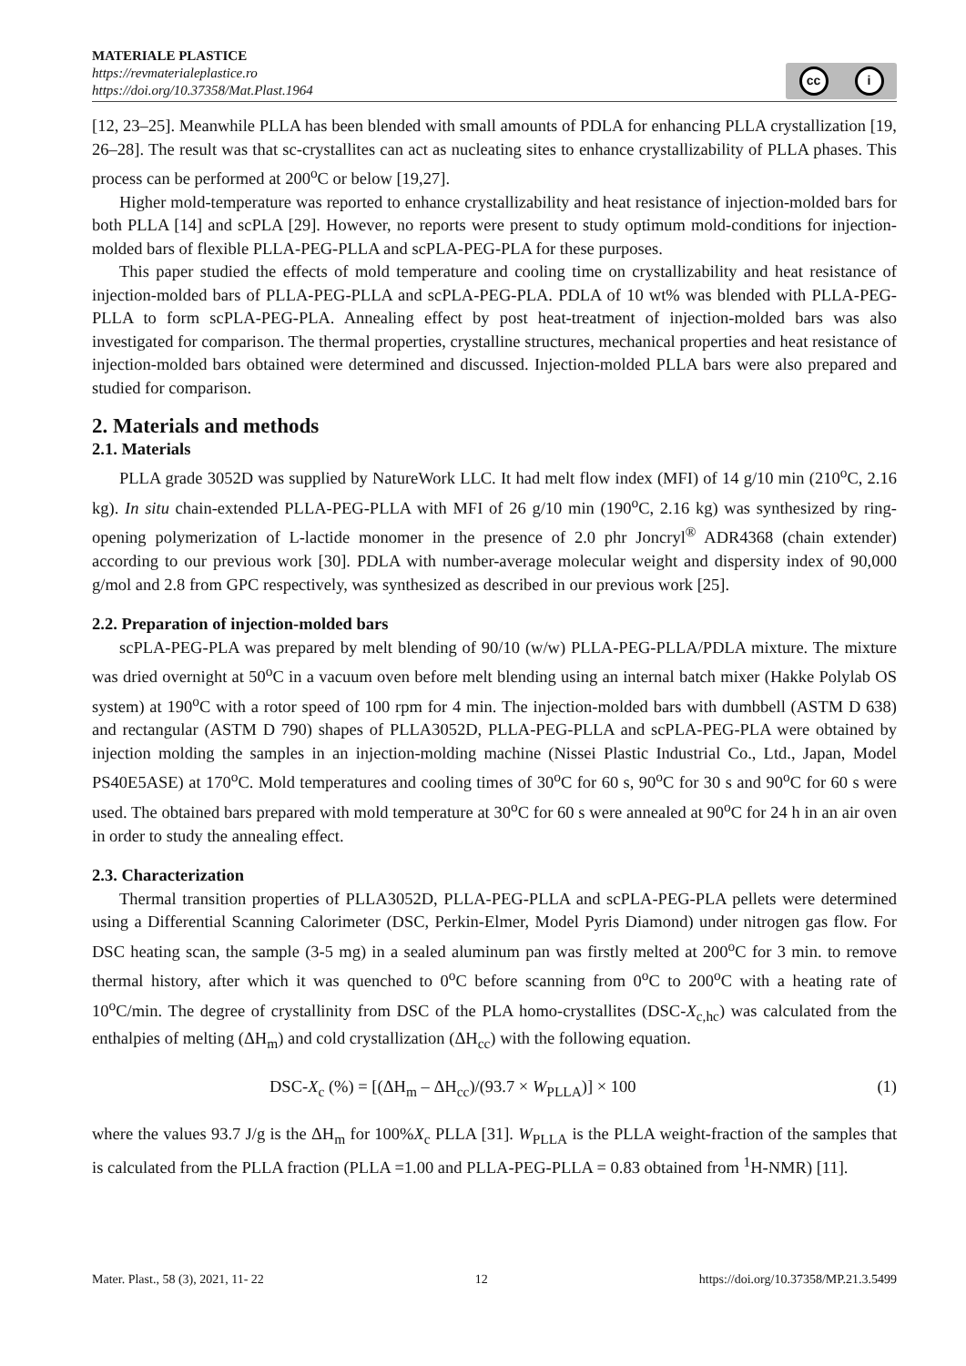MATERIALE PLASTICE
https://revmaterialeplastice.ro
https://doi.org/10.37358/Mat.Plast.1964
cc i
[12, 23‒25]. Meanwhile PLLA has been blended with small amounts of PDLA for enhancing PLLA crystallization [19, 26‒28]. The result was that sc-crystallites can act as nucleating sites to enhance crystallizability of PLLA phases. This process can be performed at 200<sup>o</sup>C or below [19,27].
Higher mold-temperature was reported to enhance crystallizability and heat resistance of injection-molded bars for both PLLA [14] and scPLA [29]. However, no reports were present to study optimum mold-conditions for injection-molded bars of flexible PLLA-PEG-PLLA and scPLA-PEG-PLA for these purposes.
This paper studied the effects of mold temperature and cooling time on crystallizability and heat resistance of injection-molded bars of PLLA-PEG-PLLA and scPLA-PEG-PLA. PDLA of 10 wt% was blended with PLLA-PEG-PLLA to form scPLA-PEG-PLA. Annealing effect by post heat-treatment of injection-molded bars was also investigated for comparison. The thermal properties, crystalline structures, mechanical properties and heat resistance of injection-molded bars obtained were determined and discussed. Injection-molded PLLA bars were also prepared and studied for comparison.
2. Materials and methods
2.1. Materials
PLLA grade 3052D was supplied by NatureWork LLC. It had melt flow index (MFI) of 14 g/10 min (210<sup>o</sup>C, 2.16 kg). In situ chain-extended PLLA-PEG-PLLA with MFI of 26 g/10 min (190<sup>o</sup>C, 2.16 kg) was synthesized by ring-opening polymerization of L-lactide monomer in the presence of 2.0 phr Joncryl<sup>®</sup> ADR4368 (chain extender) according to our previous work [30]. PDLA with number-average molecular weight and dispersity index of 90,000 g/mol and 2.8 from GPC respectively, was synthesized as described in our previous work [25].
2.2. Preparation of injection-molded bars
scPLA-PEG-PLA was prepared by melt blending of 90/10 (w/w) PLLA-PEG-PLLA/PDLA mixture. The mixture was dried overnight at 50<sup>o</sup>C in a vacuum oven before melt blending using an internal batch mixer (Hakke Polylab OS system) at 190<sup>o</sup>C with a rotor speed of 100 rpm for 4 min. The injection-molded bars with dumbbell (ASTM D 638) and rectangular (ASTM D 790) shapes of PLLA3052D, PLLA-PEG-PLLA and scPLA-PEG-PLA were obtained by injection molding the samples in an injection-molding machine (Nissei Plastic Industrial Co., Ltd., Japan, Model PS40E5ASE) at 170<sup>o</sup>C. Mold temperatures and cooling times of 30<sup>o</sup>C for 60 s, 90<sup>o</sup>C for 30 s and 90<sup>o</sup>C for 60 s were used. The obtained bars prepared with mold temperature at 30<sup>o</sup>C for 60 s were annealed at 90<sup>o</sup>C for 24 h in an air oven in order to study the annealing effect.
2.3. Characterization
Thermal transition properties of PLLA3052D, PLLA-PEG-PLLA and scPLA-PEG-PLA pellets were determined using a Differential Scanning Calorimeter (DSC, Perkin-Elmer, Model Pyris Diamond) under nitrogen gas flow. For DSC heating scan, the sample (3-5 mg) in a sealed aluminum pan was firstly melted at 200<sup>o</sup>C for 3 min. to remove thermal history, after which it was quenched to 0<sup>o</sup>C before scanning from 0<sup>o</sup>C to 200<sup>o</sup>C with a heating rate of 10<sup>o</sup>C/min. The degree of crystallinity from DSC of the PLA homo-crystallites (DSC-X<sub>c,hc</sub>) was calculated from the enthalpies of melting (ΔH<sub>m</sub>) and cold crystallization (ΔH<sub>cc</sub>) with the following equation.
DSC-X<sub>c</sub> (%) = [(ΔH<sub>m</sub> – ΔH<sub>cc</sub>)/(93.7 × W<sub>PLLA</sub>)] × 100 (1)
where the values 93.7 J/g is the ΔH<sub>m</sub> for 100%X<sub>c</sub> PLLA [31]. W<sub>PLLA</sub> is the PLLA weight-fraction of the samples that is calculated from the PLLA fraction (PLLA =1.00 and PLLA-PEG-PLLA = 0.83 obtained from <sup>1</sup>H-NMR) [11].
Mater. Plast., 58 (3), 2021, 11- 22 12 https://doi.org/10.37358/MP.21.3.5499